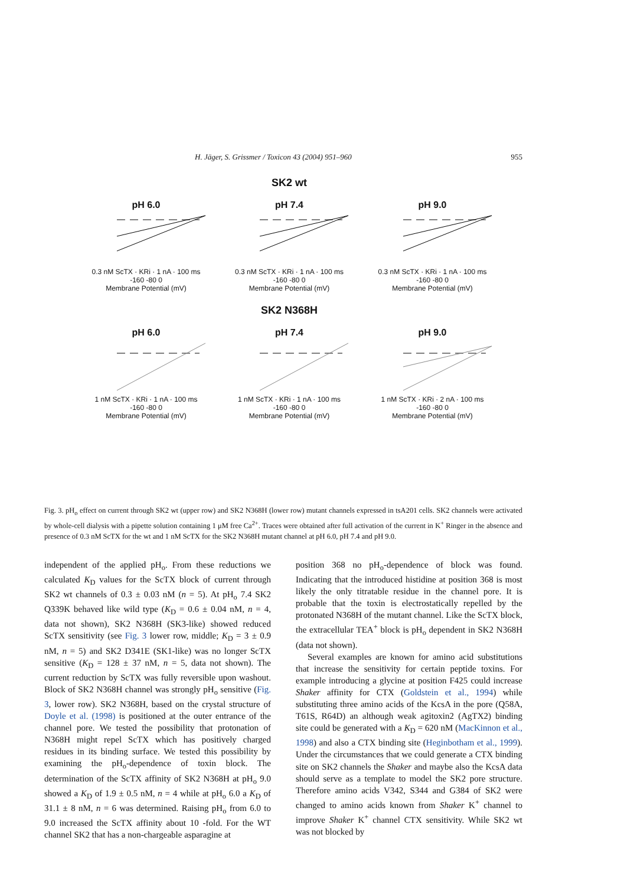H. Jäger, S. Grissmer / Toxicon 43 (2004) 951–960 955
SK2 wt
pH 6.0
0.3 nM ScTX · KRi · 1 nA · 100 ms
-160 -80 0
Membrane Potential (mV)
pH 7.4
0.3 nM ScTX · KRi · 1 nA · 100 ms
-160 -80 0
Membrane Potential (mV)
pH 9.0
0.3 nM ScTX · KRi · 1 nA · 100 ms
-160 -80 0
Membrane Potential (mV)
SK2 N368H
pH 6.0
1 nM ScTX · KRi · 1 nA · 100 ms
-160 -80 0
Membrane Potential (mV)
pH 7.4
1 nM ScTX · KRi · 1 nA · 100 ms
-160 -80 0
Membrane Potential (mV)
pH 9.0
1 nM ScTX · KRi · 2 nA · 100 ms
-160 -80 0
Membrane Potential (mV)
Fig. 3. pH<sub>o</sub> effect on current through SK2 wt (upper row) and SK2 N368H (lower row) mutant channels expressed in tsA201 cells. SK2 channels were activated by whole-cell dialysis with a pipette solution containing 1 μM free Ca<sup>2+</sup>. Traces were obtained after full activation of the current in K<sup>+</sup> Ringer in the absence and presence of 0.3 nM ScTX for the wt and 1 nM ScTX for the SK2 N368H mutant channel at pH 6.0, pH 7.4 and pH 9.0.
independent of the applied pH<sub>o</sub>. From these reductions we calculated K<sub>D</sub> values for the ScTX block of current through SK2 wt channels of 0.3 ± 0.03 nM (n = 5). At pH<sub>o</sub> 7.4 SK2 Q339K behaved like wild type (K<sub>D</sub> = 0.6 ± 0.04 nM, n = 4, data not shown), SK2 N368H (SK3-like) showed reduced ScTX sensitivity (see Fig. 3 lower row, middle; K<sub>D</sub> = 3 ± 0.9 nM, n = 5) and SK2 D341E (SK1-like) was no longer ScTX sensitive (K<sub>D</sub> = 128 ± 37 nM, n = 5, data not shown). The current reduction by ScTX was fully reversible upon washout. Block of SK2 N368H channel was strongly pH<sub>o</sub> sensitive (Fig. 3, lower row). SK2 N368H, based on the crystal structure of Doyle et al. (1998) is positioned at the outer entrance of the channel pore. We tested the possibility that protonation of N368H might repel ScTX which has positively charged residues in its binding surface. We tested this possibility by examining the pH<sub>o</sub>-dependence of toxin block. The determination of the ScTX affinity of SK2 N368H at pH<sub>o</sub> 9.0 showed a K<sub>D</sub> of 1.9 ± 0.5 nM, n = 4 while at pH<sub>o</sub> 6.0 a K<sub>D</sub> of 31.1 ± 8 nM, n = 6 was determined. Raising pH<sub>o</sub> from 6.0 to 9.0 increased the ScTX affinity about 10 -fold. For the WT channel SK2 that has a non-chargeable asparagine at
position 368 no pH<sub>o</sub>-dependence of block was found. Indicating that the introduced histidine at position 368 is most likely the only titratable residue in the channel pore. It is probable that the toxin is electrostatically repelled by the protonated N368H of the mutant channel. Like the ScTX block, the extracellular TEA<sup>+</sup> block is pH<sub>o</sub> dependent in SK2 N368H (data not shown).
Several examples are known for amino acid substitutions that increase the sensitivity for certain peptide toxins. For example introducing a glycine at position F425 could increase Shaker affinity for CTX (Goldstein et al., 1994) while substituting three amino acids of the KcsA in the pore (Q58A, T61S, R64D) an although weak agitoxin2 (AgTX2) binding site could be generated with a K<sub>D</sub> = 620 nM (MacKinnon et al., 1998) and also a CTX binding site (Heginbotham et al., 1999). Under the circumstances that we could generate a CTX binding site on SK2 channels the Shaker and maybe also the KcsA data should serve as a template to model the SK2 pore structure. Therefore amino acids V342, S344 and G384 of SK2 were changed to amino acids known from Shaker K<sup>+</sup> channel to improve Shaker K<sup>+</sup> channel CTX sensitivity. While SK2 wt was not blocked by